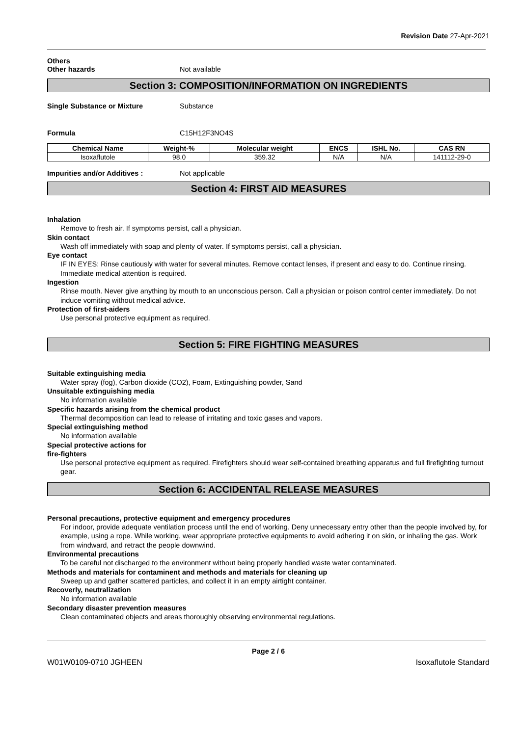Revision Date 27-Apr-2021
Others
Other hazards Not available
Section 3: COMPOSITION/INFORMATION ON INGREDIENTS
Single Substance or Mixture Substance
Formula C15H12F3NO4S
| Chemical Name | Weight-% | Molecular weight | ENCS | ISHL No. | CAS RN |
| --- | --- | --- | --- | --- | --- |
| Isoxaflutole | 98.0 | 359.32 | N/A | N/A | 141112-29-0 |
Impurities and/or Additives : Not applicable
Section 4: FIRST AID MEASURES
Inhalation
Remove to fresh air. If symptoms persist, call a physician.
Skin contact
Wash off immediately with soap and plenty of water. If symptoms persist, call a physician.
Eye contact
IF IN EYES: Rinse cautiously with water for several minutes. Remove contact lenses, if present and easy to do. Continue rinsing. Immediate medical attention is required.
Ingestion
Rinse mouth. Never give anything by mouth to an unconscious person. Call a physician or poison control center immediately. Do not induce vomiting without medical advice.
Protection of first-aiders
Use personal protective equipment as required.
Section 5: FIRE FIGHTING MEASURES
Suitable extinguishing media
Water spray (fog), Carbon dioxide (CO2), Foam, Extinguishing powder, Sand
Unsuitable extinguishing media
No information available
Specific hazards arising from the chemical product
Thermal decomposition can lead to release of irritating and toxic gases and vapors.
Special extinguishing method
No information available
Special protective actions for
fire-fighters
Use personal protective equipment as required. Firefighters should wear self-contained breathing apparatus and full firefighting turnout gear.
Section 6: ACCIDENTAL RELEASE MEASURES
Personal precautions, protective equipment and emergency procedures
For indoor, provide adequate ventilation process until the end of working. Deny unnecessary entry other than the people involved by, for example, using a rope. While working, wear appropriate protective equipments to avoid adhering it on skin, or inhaling the gas. Work from windward, and retract the people downwind.
Environmental precautions
To be careful not discharged to the environment without being properly handled waste water contaminated.
Methods and materials for contaminent and methods and materials for cleaning up
Sweep up and gather scattered particles, and collect it in an empty airtight container.
Recoverly, neutralization
No information available
Secondary disaster prevention measures
Clean contaminated objects and areas thoroughly observing environmental regulations.
Page 2 / 6
W01W0109-0710 JGHEEN Isoxaflutole Standard